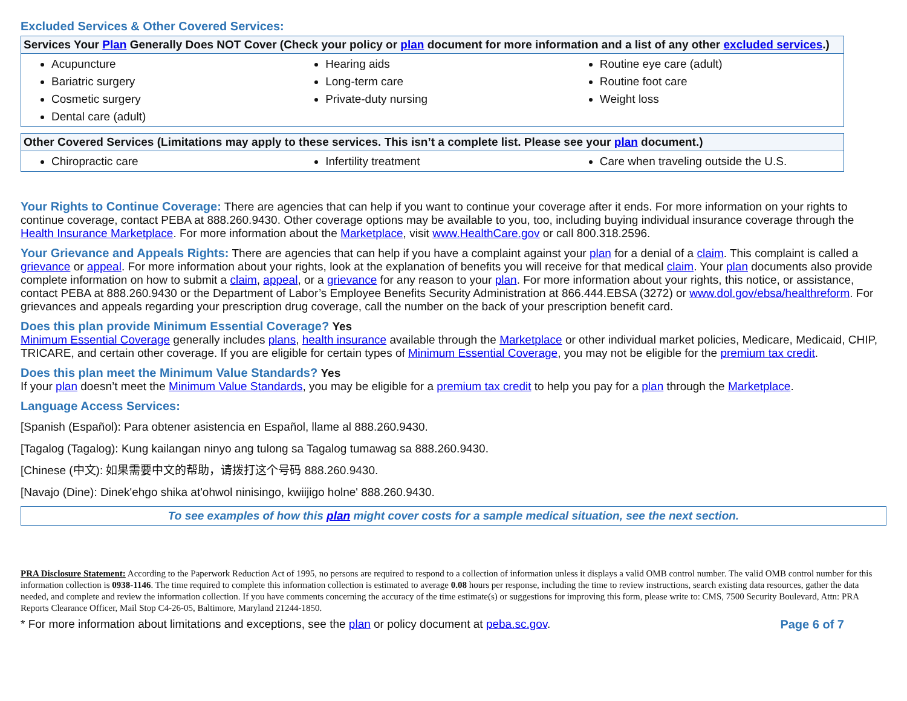Excluded Services & Other Covered Services:
| Services Your Plan Generally Does NOT Cover (Check your policy or plan document for more information and a list of any other excluded services .) | | |
| --- | --- | --- |
| Acupuncture Bariatric surgery Cosmetic surgery Dental care (adult) | Hearing aids Long-term care Private-duty nursing | Routine eye care (adult) Routine foot care Weight loss |
| Other Covered Services (Limitations may apply to these services. This isn’t a complete list. Please see your plan document.) | | |
| --- | --- | --- |
| Chiropractic care | Infertility treatment | Care when traveling outside the U.S. |
Your Rights to Continue Coverage:
There are agencies that can help if you want to continue your coverage after it ends. For more information on your rights to continue coverage, contact PEBA at 888.260.9430. Other coverage options may be available to you, too, including buying individual insurance coverage through the Health Insurance Marketplace. For more information about the Marketplace, visit www.HealthCare.gov or call 800.318.2596.
Your Grievance and Appeals Rights:
There are agencies that can help if you have a complaint against your plan for a denial of a claim. This complaint is called a grievance or appeal. For more information about your rights, look at the explanation of benefits you will receive for that medical claim. Your plan documents also provide complete information on how to submit a claim, appeal, or a grievance for any reason to your plan. For more information about your rights, this notice, or assistance, contact PEBA at 888.260.9430 or the Department of Labor’s Employee Benefits Security Administration at 866.444.EBSA (3272) or www.dol.gov/ebsa/healthreform. For grievances and appeals regarding your prescription drug coverage, call the number on the back of your prescription benefit card.
Does this plan provide Minimum Essential Coverage?
Yes
Minimum Essential Coverage generally includes plans, health insurance available through the Marketplace or other individual market policies, Medicare, Medicaid, CHIP, TRICARE, and certain other coverage. If you are eligible for certain types of Minimum Essential Coverage, you may not be eligible for the premium tax credit.
Does this plan meet the Minimum Value Standards?
Yes
If your plan doesn’t meet the Minimum Value Standards, you may be eligible for a premium tax credit to help you pay for a plan through the Marketplace.
Language Access Services:
[Spanish (Español): Para obtener asistencia en Español, llame al 888.260.9430.
[Tagalog (Tagalog): Kung kailangan ninyo ang tulong sa Tagalog tumawag sa 888.260.9430.
[Chinese (中文): 如果需要中文的帮助，请拨打这个号码 888.260.9430.
[Navajo (Dine): Dinek'ehgo shika at'ohwol ninisingo, kwiijigo holne' 888.260.9430.
To see examples of how this plan might cover costs for a sample medical situation, see the next section.
PRA Disclosure Statement: According to the Paperwork Reduction Act of 1995, no persons are required to respond to a collection of information unless it displays a valid OMB control number. The valid OMB control number for this information collection is 0938-1146. The time required to complete this information collection is estimated to average 0.08 hours per response, including the time to review instructions, search existing data resources, gather the data needed, and complete and review the information collection. If you have comments concerning the accuracy of the time estimate(s) or suggestions for improving this form, please write to: CMS, 7500 Security Boulevard, Attn: PRA Reports Clearance Officer, Mail Stop C4-26-05, Baltimore, Maryland 21244-1850.
* For more information about limitations and exceptions, see the plan or policy document at peba.sc.gov.
Page 6 of 7